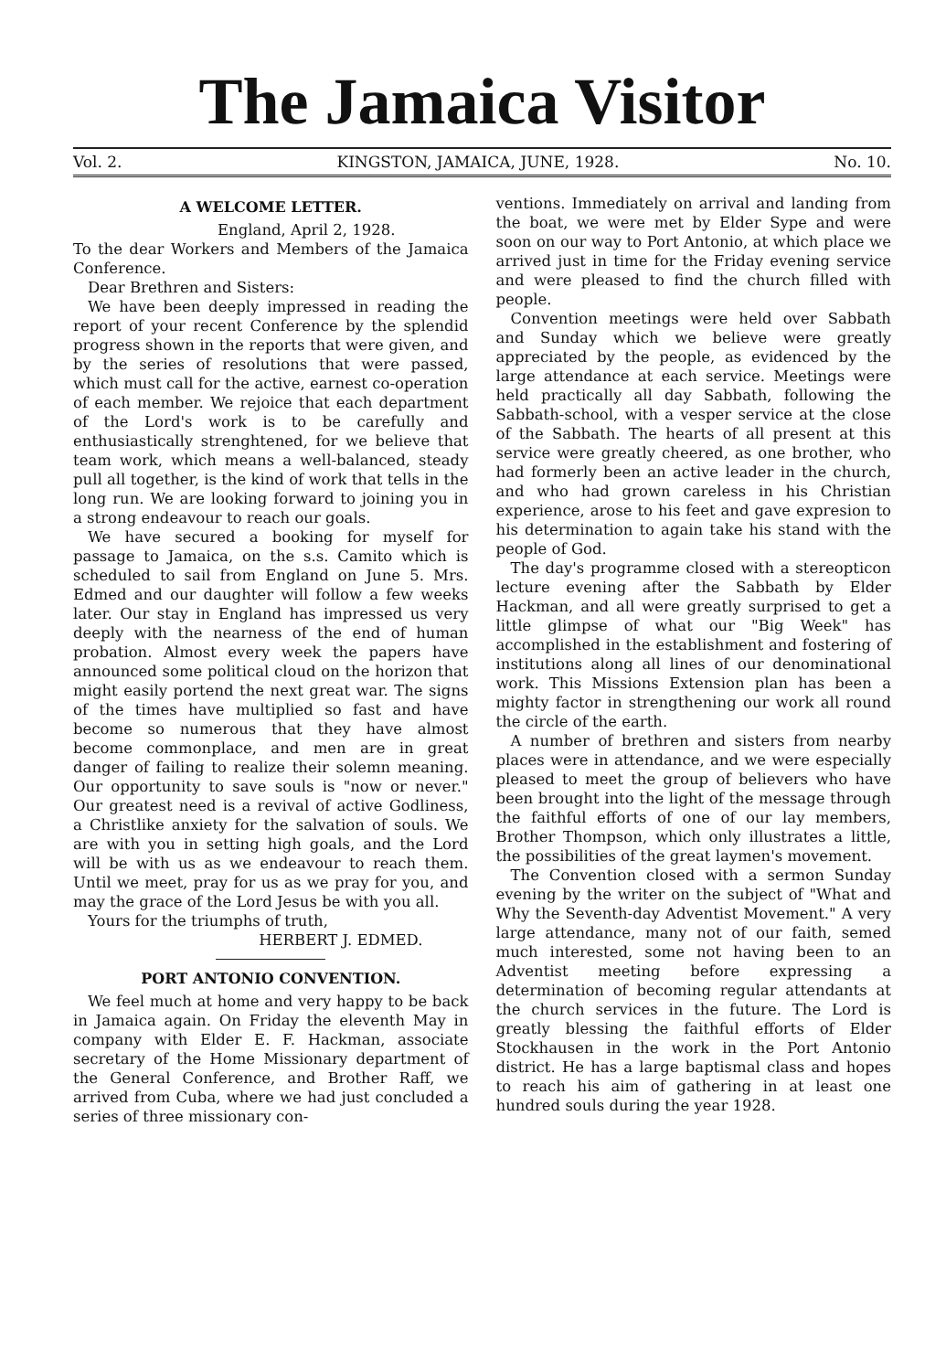The Jamaica Visitor
Vol. 2. KINGSTON, JAMAICA, JUNE, 1928. No. 10.
A WELCOME LETTER.
England, April 2, 1928.
To the dear Workers and Members of the Jamaica Conference.
Dear Brethren and Sisters:
We have been deeply impressed in reading the report of your recent Conference by the splendid progress shown in the reports that were given, and by the series of resolutions that were passed, which must call for the active, earnest co-operation of each member. We rejoice that each department of the Lord's work is to be carefully and enthusiastically strenghtened, for we believe that team work, which means a well-balanced, steady pull all together, is the kind of work that tells in the long run. We are looking forward to joining you in a strong endeavour to reach our goals.
We have secured a booking for myself for passage to Jamaica, on the s.s. Camito which is scheduled to sail from England on June 5. Mrs. Edmed and our daughter will follow a few weeks later. Our stay in England has impressed us very deeply with the nearness of the end of human probation. Almost every week the papers have announced some political cloud on the horizon that might easily portend the next great war. The signs of the times have multiplied so fast and have become so numerous that they have almost become commonplace, and men are in great danger of failing to realize their solemn meaning. Our opportunity to save souls is "now or never." Our greatest need is a revival of active Godliness, a Christlike anxiety for the salvation of souls. We are with you in setting high goals, and the Lord will be with us as we endeavour to reach them. Until we meet, pray for us as we pray for you, and may the grace of the Lord Jesus be with you all.
Yours for the triumphs of truth,
HERBERT J. EDMED.
PORT ANTONIO CONVENTION.
We feel much at home and very happy to be back in Jamaica again. On Friday the eleventh May in company with Elder E. F. Hackman, associate secretary of the Home Missionary department of the General Conference, and Brother Raff, we arrived from Cuba, where we had just concluded a series of three missionary con-
ventions. Immediately on arrival and landing from the boat, we were met by Elder Sype and were soon on our way to Port Antonio, at which place we arrived just in time for the Friday evening service and were pleased to find the church filled with people.
Convention meetings were held over Sabbath and Sunday which we believe were greatly appreciated by the people, as evidenced by the large attendance at each service. Meetings were held practically all day Sabbath, following the Sabbath-school, with a vesper service at the close of the Sabbath. The hearts of all present at this service were greatly cheered, as one brother, who had formerly been an active leader in the church, and who had grown careless in his Christian experience, arose to his feet and gave expresion to his determination to again take his stand with the people of God.
The day's programme closed with a stereopticon lecture evening after the Sabbath by Elder Hackman, and all were greatly surprised to get a little glimpse of what our "Big Week" has accomplished in the establishment and fostering of institutions along all lines of our denominational work. This Missions Extension plan has been a mighty factor in strengthening our work all round the circle of the earth.
A number of brethren and sisters from nearby places were in attendance, and we were especially pleased to meet the group of believers who have been brought into the light of the message through the faithful efforts of one of our lay members, Brother Thompson, which only illustrates a little, the possibilities of the great laymen's movement.
The Convention closed with a sermon Sunday evening by the writer on the subject of "What and Why the Seventh-day Adventist Movement." A very large attendance, many not of our faith, semed much interested, some not having been to an Adventist meeting before expressing a determination of becoming regular attendants at the church services in the future. The Lord is greatly blessing the faithful efforts of Elder Stockhausen in the work in the Port Antonio district. He has a large baptismal class and hopes to reach his aim of gathering in at least one hundred souls during the year 1928.